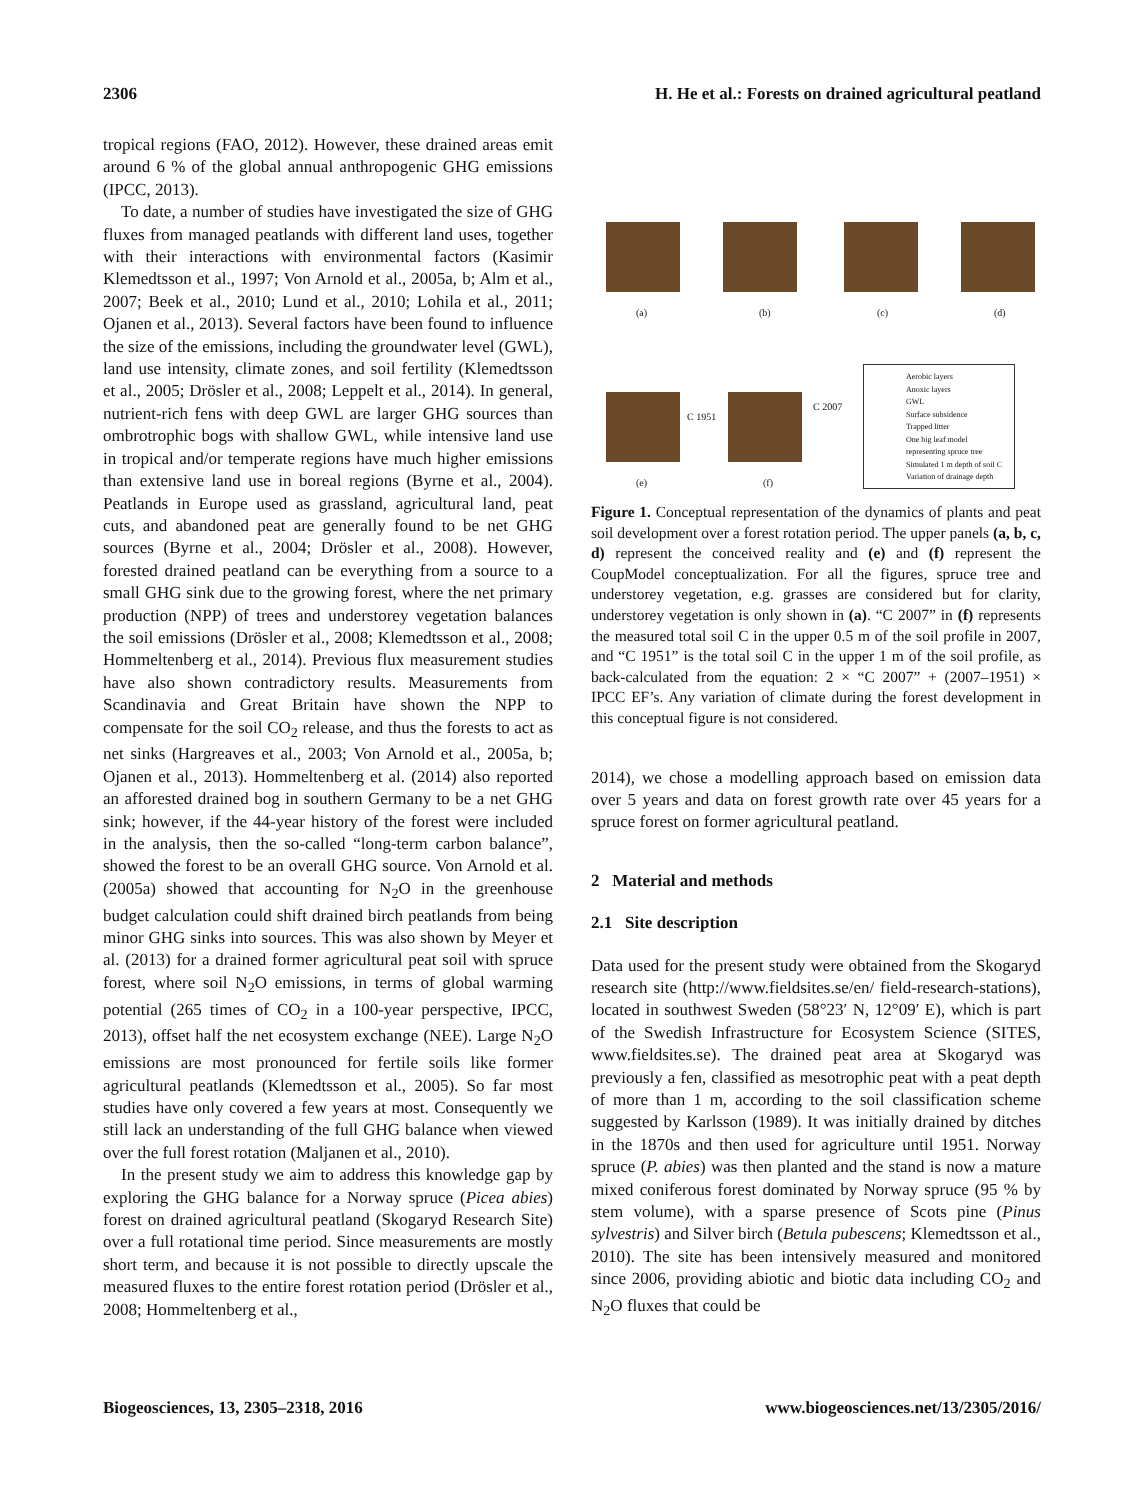2306 H. He et al.: Forests on drained agricultural peatland
tropical regions (FAO, 2012). However, these drained areas emit around 6 % of the global annual anthropogenic GHG emissions (IPCC, 2013).
To date, a number of studies have investigated the size of GHG fluxes from managed peatlands with different land uses, together with their interactions with environmental factors (Kasimir Klemedtsson et al., 1997; Von Arnold et al., 2005a, b; Alm et al., 2007; Beek et al., 2010; Lund et al., 2010; Lohila et al., 2011; Ojanen et al., 2013). Several factors have been found to influence the size of the emissions, including the groundwater level (GWL), land use intensity, climate zones, and soil fertility (Klemedtsson et al., 2005; Drösler et al., 2008; Leppelt et al., 2014). In general, nutrient-rich fens with deep GWL are larger GHG sources than ombrotrophic bogs with shallow GWL, while intensive land use in tropical and/or temperate regions have much higher emissions than extensive land use in boreal regions (Byrne et al., 2004). Peatlands in Europe used as grassland, agricultural land, peat cuts, and abandoned peat are generally found to be net GHG sources (Byrne et al., 2004; Drösler et al., 2008). However, forested drained peatland can be everything from a source to a small GHG sink due to the growing forest, where the net primary production (NPP) of trees and understorey vegetation balances the soil emissions (Drösler et al., 2008; Klemedtsson et al., 2008; Hommeltenberg et al., 2014). Previous flux measurement studies have also shown contradictory results. Measurements from Scandinavia and Great Britain have shown the NPP to compensate for the soil CO<sub>2</sub> release, and thus the forests to act as net sinks (Hargreaves et al., 2003; Von Arnold et al., 2005a, b; Ojanen et al., 2013). Hommeltenberg et al. (2014) also reported an afforested drained bog in southern Germany to be a net GHG sink; however, if the 44-year history of the forest were included in the analysis, then the so-called “long-term carbon balance”, showed the forest to be an overall GHG source. Von Arnold et al. (2005a) showed that accounting for N<sub>2</sub>O in the greenhouse budget calculation could shift drained birch peatlands from being minor GHG sinks into sources. This was also shown by Meyer et al. (2013) for a drained former agricultural peat soil with spruce forest, where soil N<sub>2</sub>O emissions, in terms of global warming potential (265 times of CO<sub>2</sub> in a 100-year perspective, IPCC, 2013), offset half the net ecosystem exchange (NEE). Large N<sub>2</sub>O emissions are most pronounced for fertile soils like former agricultural peatlands (Klemedtsson et al., 2005). So far most studies have only covered a few years at most. Consequently we still lack an understanding of the full GHG balance when viewed over the full forest rotation (Maljanen et al., 2010).
In the present study we aim to address this knowledge gap by exploring the GHG balance for a Norway spruce (Picea abies) forest on drained agricultural peatland (Skogaryd Research Site) over a full rotational time period. Since measurements are mostly short term, and because it is not possible to directly upscale the measured fluxes to the entire forest rotation period (Drösler et al., 2008; Hommeltenberg et al.,
(a) (b) (c) (d)
C 1951
C 2007
(e) (f)
Aerobic layers
Anoxic layers
GWL
Surface subsidence
Trapped litter
One big leaf model
representing spruce tree
Simulated 1 m depth of soil C
Variation of drainage depth
Figure 1. Conceptual representation of the dynamics of plants and peat soil development over a forest rotation period. The upper panels (a, b, c, d) represent the conceived reality and (e) and (f) represent the CoupModel conceptualization. For all the figures, spruce tree and understorey vegetation, e.g. grasses are considered but for clarity, understorey vegetation is only shown in (a). “C 2007” in (f) represents the measured total soil C in the upper 0.5 m of the soil profile in 2007, and “C 1951” is the total soil C in the upper 1 m of the soil profile, as back-calculated from the equation: 2 × “C 2007” + (2007–1951) × IPCC EF’s. Any variation of climate during the forest development in this conceptual figure is not considered.
2014), we chose a modelling approach based on emission data over 5 years and data on forest growth rate over 45 years for a spruce forest on former agricultural peatland.
2 Material and methods
2.1 Site description
Data used for the present study were obtained from the Skogaryd research site (http://www.fieldsites.se/en/ field-research-stations), located in southwest Sweden (58°23′ N, 12°09′ E), which is part of the Swedish Infrastructure for Ecosystem Science (SITES, www.fieldsites.se). The drained peat area at Skogaryd was previously a fen, classified as mesotrophic peat with a peat depth of more than 1 m, according to the soil classification scheme suggested by Karlsson (1989). It was initially drained by ditches in the 1870s and then used for agriculture until 1951. Norway spruce (P. abies) was then planted and the stand is now a mature mixed coniferous forest dominated by Norway spruce (95 % by stem volume), with a sparse presence of Scots pine (Pinus sylvestris) and Silver birch (Betula pubescens; Klemedtsson et al., 2010). The site has been intensively measured and monitored since 2006, providing abiotic and biotic data including CO<sub>2</sub> and N<sub>2</sub>O fluxes that could be
Biogeosciences, 13, 2305–2318, 2016 www.biogeosciences.net/13/2305/2016/